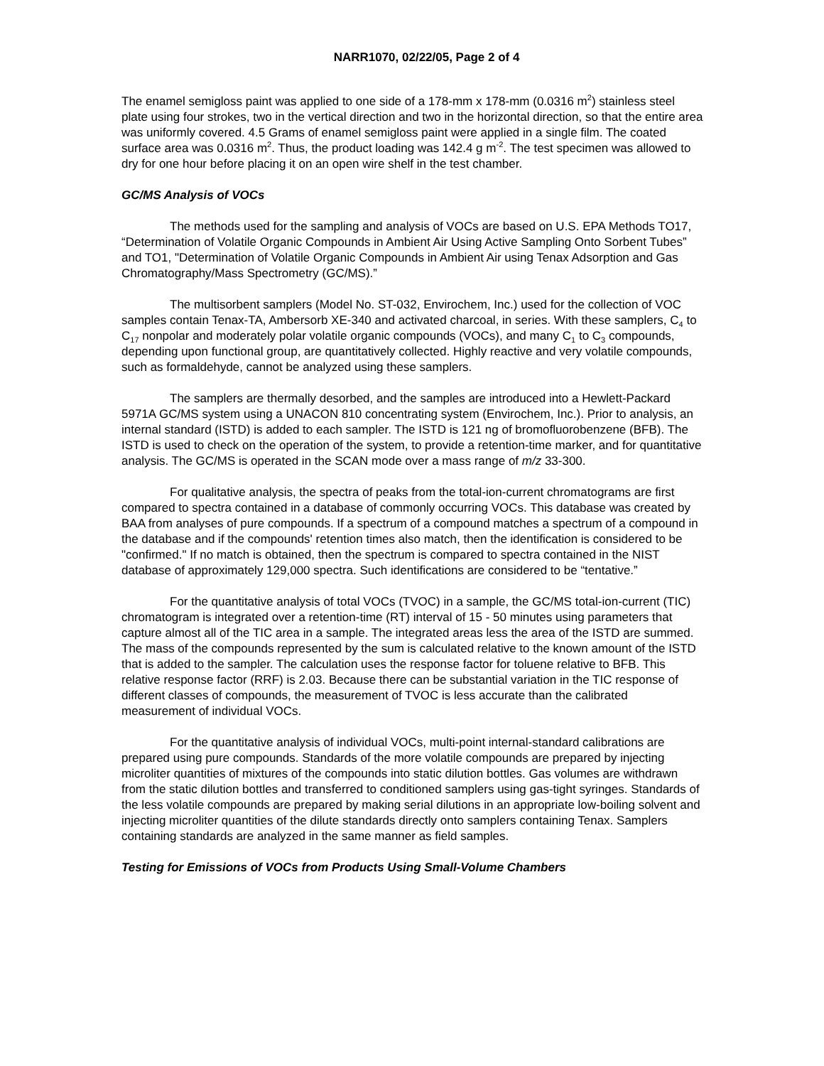NARR1070, 02/22/05, Page 2 of 4
The enamel semigloss paint was applied to one side of a 178-mm x 178-mm (0.0316 m<sup>2</sup>) stainless steel plate using four strokes, two in the vertical direction and two in the horizontal direction, so that the entire area was uniformly covered. 4.5 Grams of enamel semigloss paint were applied in a single film. The coated surface area was 0.0316 m<sup>2</sup>. Thus, the product loading was 142.4 g m<sup>-2</sup>. The test specimen was allowed to dry for one hour before placing it on an open wire shelf in the test chamber.
GC/MS Analysis of VOCs
The methods used for the sampling and analysis of VOCs are based on U.S. EPA Methods TO17, “Determination of Volatile Organic Compounds in Ambient Air Using Active Sampling Onto Sorbent Tubes” and TO1, "Determination of Volatile Organic Compounds in Ambient Air using Tenax Adsorption and Gas Chromatography/Mass Spectrometry (GC/MS).”
The multisorbent samplers (Model No. ST-032, Envirochem, Inc.) used for the collection of VOC samples contain Tenax-TA, Ambersorb XE-340 and activated charcoal, in series. With these samplers, C<sub>4</sub> to C<sub>17</sub> nonpolar and moderately polar volatile organic compounds (VOCs), and many C<sub>1</sub> to C<sub>3</sub> compounds, depending upon functional group, are quantitatively collected. Highly reactive and very volatile compounds, such as formaldehyde, cannot be analyzed using these samplers.
The samplers are thermally desorbed, and the samples are introduced into a Hewlett-Packard 5971A GC/MS system using a UNACON 810 concentrating system (Envirochem, Inc.). Prior to analysis, an internal standard (ISTD) is added to each sampler. The ISTD is 121 ng of bromofluorobenzene (BFB). The ISTD is used to check on the operation of the system, to provide a retention-time marker, and for quantitative analysis. The GC/MS is operated in the SCAN mode over a mass range of m/z 33-300.
For qualitative analysis, the spectra of peaks from the total-ion-current chromatograms are first compared to spectra contained in a database of commonly occurring VOCs. This database was created by BAA from analyses of pure compounds. If a spectrum of a compound matches a spectrum of a compound in the database and if the compounds' retention times also match, then the identification is considered to be "confirmed." If no match is obtained, then the spectrum is compared to spectra contained in the NIST database of approximately 129,000 spectra. Such identifications are considered to be “tentative.”
For the quantitative analysis of total VOCs (TVOC) in a sample, the GC/MS total-ion-current (TIC) chromatogram is integrated over a retention-time (RT) interval of 15 - 50 minutes using parameters that capture almost all of the TIC area in a sample. The integrated areas less the area of the ISTD are summed. The mass of the compounds represented by the sum is calculated relative to the known amount of the ISTD that is added to the sampler. The calculation uses the response factor for toluene relative to BFB. This relative response factor (RRF) is 2.03. Because there can be substantial variation in the TIC response of different classes of compounds, the measurement of TVOC is less accurate than the calibrated measurement of individual VOCs.
For the quantitative analysis of individual VOCs, multi-point internal-standard calibrations are prepared using pure compounds. Standards of the more volatile compounds are prepared by injecting microliter quantities of mixtures of the compounds into static dilution bottles. Gas volumes are withdrawn from the static dilution bottles and transferred to conditioned samplers using gas-tight syringes. Standards of the less volatile compounds are prepared by making serial dilutions in an appropriate low-boiling solvent and injecting microliter quantities of the dilute standards directly onto samplers containing Tenax. Samplers containing standards are analyzed in the same manner as field samples.
Testing for Emissions of VOCs from Products Using Small-Volume Chambers